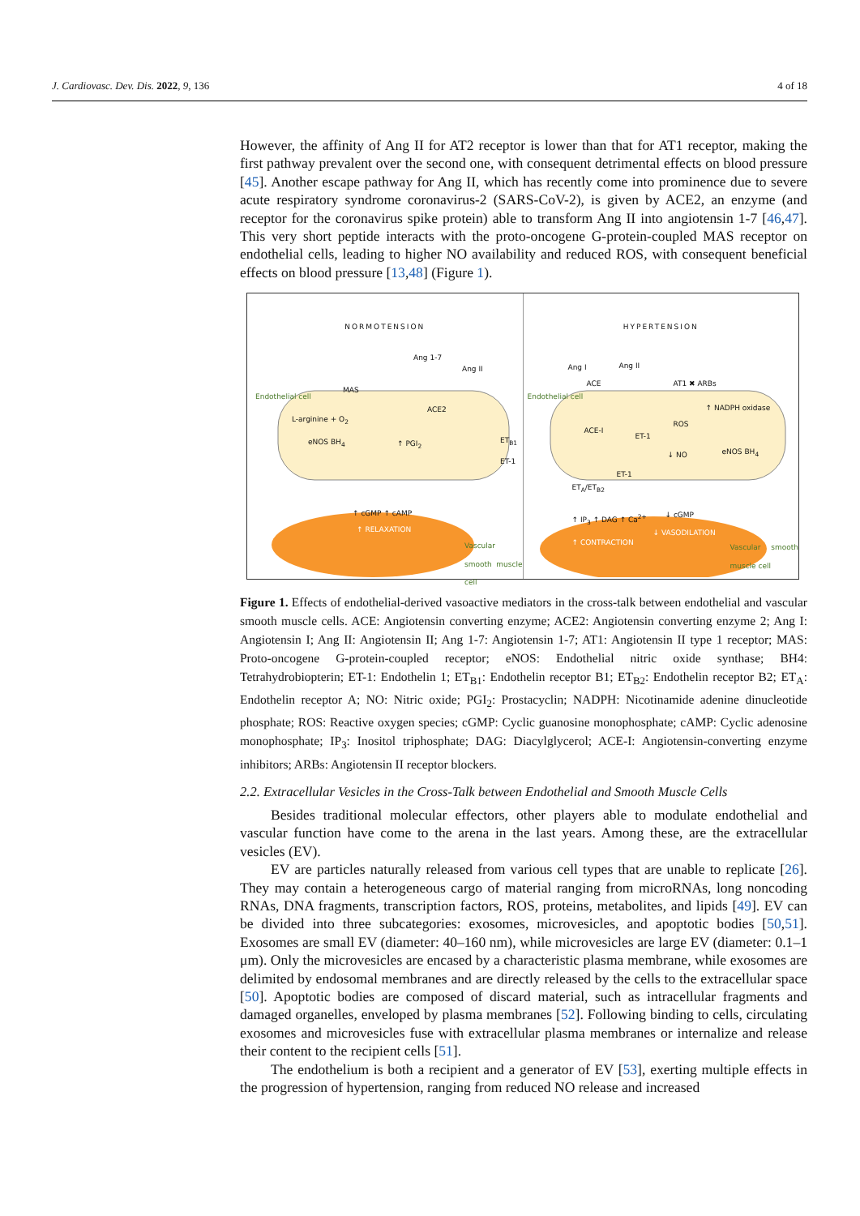J. Cardiovasc. Dev. Dis. 2022, 9, 136 4 of 18
However, the affinity of Ang II for AT2 receptor is lower than that for AT1 receptor, making the first pathway prevalent over the second one, with consequent detrimental effects on blood pressure [45]. Another escape pathway for Ang II, which has recently come into prominence due to severe acute respiratory syndrome coronavirus-2 (SARS-CoV-2), is given by ACE2, an enzyme (and receptor for the coronavirus spike protein) able to transform Ang II into angiotensin 1-7 [46,47]. This very short peptide interacts with the proto-oncogene G-protein-coupled MAS receptor on endothelial cells, leading to higher NO availability and reduced ROS, with consequent beneficial effects on blood pressure [13,48] (Figure 1).
NORMOTENSION
Ang 1-7
Ang II
MAS
ACE2
Endothelial cell
L-arginine + O<sub>2</sub>
eNOS BH<sub>4</sub> ↑ PGI<sub>2</sub> ET<sub>B1</sub> ET-1
↑ cGMP ↑ cAMP
↑ RELAXATION
Vascular smooth muscle cell
HYPERTENSION
Ang I Ang II
ACE AT1 ✖ ARBs
Endothelial cell
↑ NADPH oxidase
ACE-I
ROS
ET-1
↓ NO eNOS BH<sub>4</sub>
ET-1
ET<sub>A</sub>/ET<sub>B2</sub>
↑ IP<sub>3</sub> ↑ DAG ↑ Ca<sup>2+</sup> ↓ cGMP
↓ VASODILATION
↑ CONTRACTION
Vascular smooth muscle cell
Figure 1. Effects of endothelial-derived vasoactive mediators in the cross-talk between endothelial and vascular smooth muscle cells. ACE: Angiotensin converting enzyme; ACE2: Angiotensin converting enzyme 2; Ang I: Angiotensin I; Ang II: Angiotensin II; Ang 1-7: Angiotensin 1-7; AT1: Angiotensin II type 1 receptor; MAS: Proto-oncogene G-protein-coupled receptor; eNOS: Endothelial nitric oxide synthase; BH4: Tetrahydrobiopterin; ET-1: Endothelin 1; ET<sub>B1</sub>: Endothelin receptor B1; ET<sub>B2</sub>: Endothelin receptor B2; ET<sub>A</sub>: Endothelin receptor A; NO: Nitric oxide; PGI<sub>2</sub>: Prostacyclin; NADPH: Nicotinamide adenine dinucleotide phosphate; ROS: Reactive oxygen species; cGMP: Cyclic guanosine monophosphate; cAMP: Cyclic adenosine monophosphate; IP<sub>3</sub>: Inositol triphosphate; DAG: Diacylglycerol; ACE-I: Angiotensin-converting enzyme inhibitors; ARBs: Angiotensin II receptor blockers.
2.2. Extracellular Vesicles in the Cross-Talk between Endothelial and Smooth Muscle Cells
Besides traditional molecular effectors, other players able to modulate endothelial and vascular function have come to the arena in the last years. Among these, are the extracellular vesicles (EV).
EV are particles naturally released from various cell types that are unable to replicate [26]. They may contain a heterogeneous cargo of material ranging from microRNAs, long noncoding RNAs, DNA fragments, transcription factors, ROS, proteins, metabolites, and lipids [49]. EV can be divided into three subcategories: exosomes, microvesicles, and apoptotic bodies [50,51]. Exosomes are small EV (diameter: 40–160 nm), while microvesicles are large EV (diameter: 0.1–1 μm). Only the microvesicles are encased by a characteristic plasma membrane, while exosomes are delimited by endosomal membranes and are directly released by the cells to the extracellular space [50]. Apoptotic bodies are composed of discard material, such as intracellular fragments and damaged organelles, enveloped by plasma membranes [52]. Following binding to cells, circulating exosomes and microvesicles fuse with extracellular plasma membranes or internalize and release their content to the recipient cells [51].
The endothelium is both a recipient and a generator of EV [53], exerting multiple effects in the progression of hypertension, ranging from reduced NO release and increased